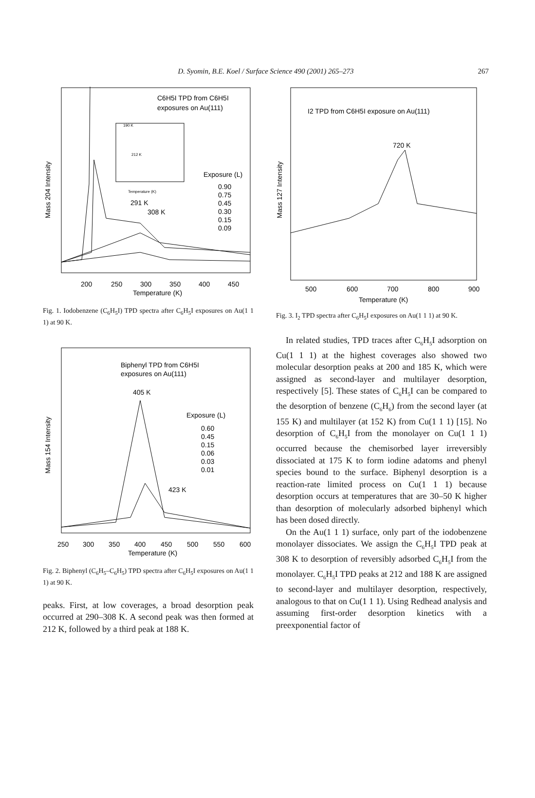D. Syomin, B.E. Koel / Surface Science 490 (2001) 265–273 267
C6H5I TPD from C6H5I
exposures on Au(111)
Exposure (L)
0.90
0.75
0.45
0.30
0.15
0.09
291 K
308 K
190 K
212 K
Temperature (K)
200
250
300
350
400
450
Temperature (K)
Mass 204 Intensity
Fig. 1. Iodobenzene (C<sub>6</sub>H<sub>5</sub>I) TPD spectra after C<sub>6</sub>H<sub>5</sub>I exposures on Au(1 1 1) at 90 K.
Biphenyl TPD from C6H5I
exposures on Au(111)
405 K
Exposure (L)
0.60
0.45
0.15
0.06
0.03
0.01
423 K
250
300
350
400
450
500
550
600
Temperature (K)
Mass 154 Intensity
Fig. 2. Biphenyl (C<sub>6</sub>H<sub>5</sub>–C<sub>6</sub>H<sub>5</sub>) TPD spectra after C<sub>6</sub>H<sub>5</sub>I exposures on Au(1 1 1) at 90 K.
peaks. First, at low coverages, a broad desorption peak occurred at 290–308 K. A second peak was then formed at 212 K, followed by a third peak at 188 K.
I2 TPD from C6H5I exposure on Au(111)
720 K
500
600
700
800
900
Temperature (K)
Mass 127 Intensity
Fig. 3. I<sub>2</sub> TPD spectra after C<sub>6</sub>H<sub>5</sub>I exposures on Au(1 1 1) at 90 K.
In related studies, TPD traces after C<sub>6</sub>H<sub>5</sub>I adsorption on Cu(1 1 1) at the highest coverages also showed two molecular desorption peaks at 200 and 185 K, which were assigned as second-layer and multilayer desorption, respectively [5]. These states of C<sub>6</sub>H<sub>5</sub>I can be compared to the desorption of benzene (C<sub>6</sub>H<sub>6</sub>) from the second layer (at 155 K) and multilayer (at 152 K) from Cu(1 1 1) [15]. No desorption of C<sub>6</sub>H<sub>5</sub>I from the monolayer on Cu(1 1 1) occurred because the chemisorbed layer irreversibly dissociated at 175 K to form iodine adatoms and phenyl species bound to the surface. Biphenyl desorption is a reaction-rate limited process on Cu(1 1 1) because desorption occurs at temperatures that are 30–50 K higher than desorption of molecularly adsorbed biphenyl which has been dosed directly.
On the Au(1 1 1) surface, only part of the iodobenzene monolayer dissociates. We assign the C<sub>6</sub>H<sub>5</sub>I TPD peak at 308 K to desorption of reversibly adsorbed C<sub>6</sub>H<sub>5</sub>I from the monolayer. C<sub>6</sub>H<sub>5</sub>I TPD peaks at 212 and 188 K are assigned to second-layer and multilayer desorption, respectively, analogous to that on Cu(1 1 1). Using Redhead analysis and assuming first-order desorption kinetics with a preexponential factor of